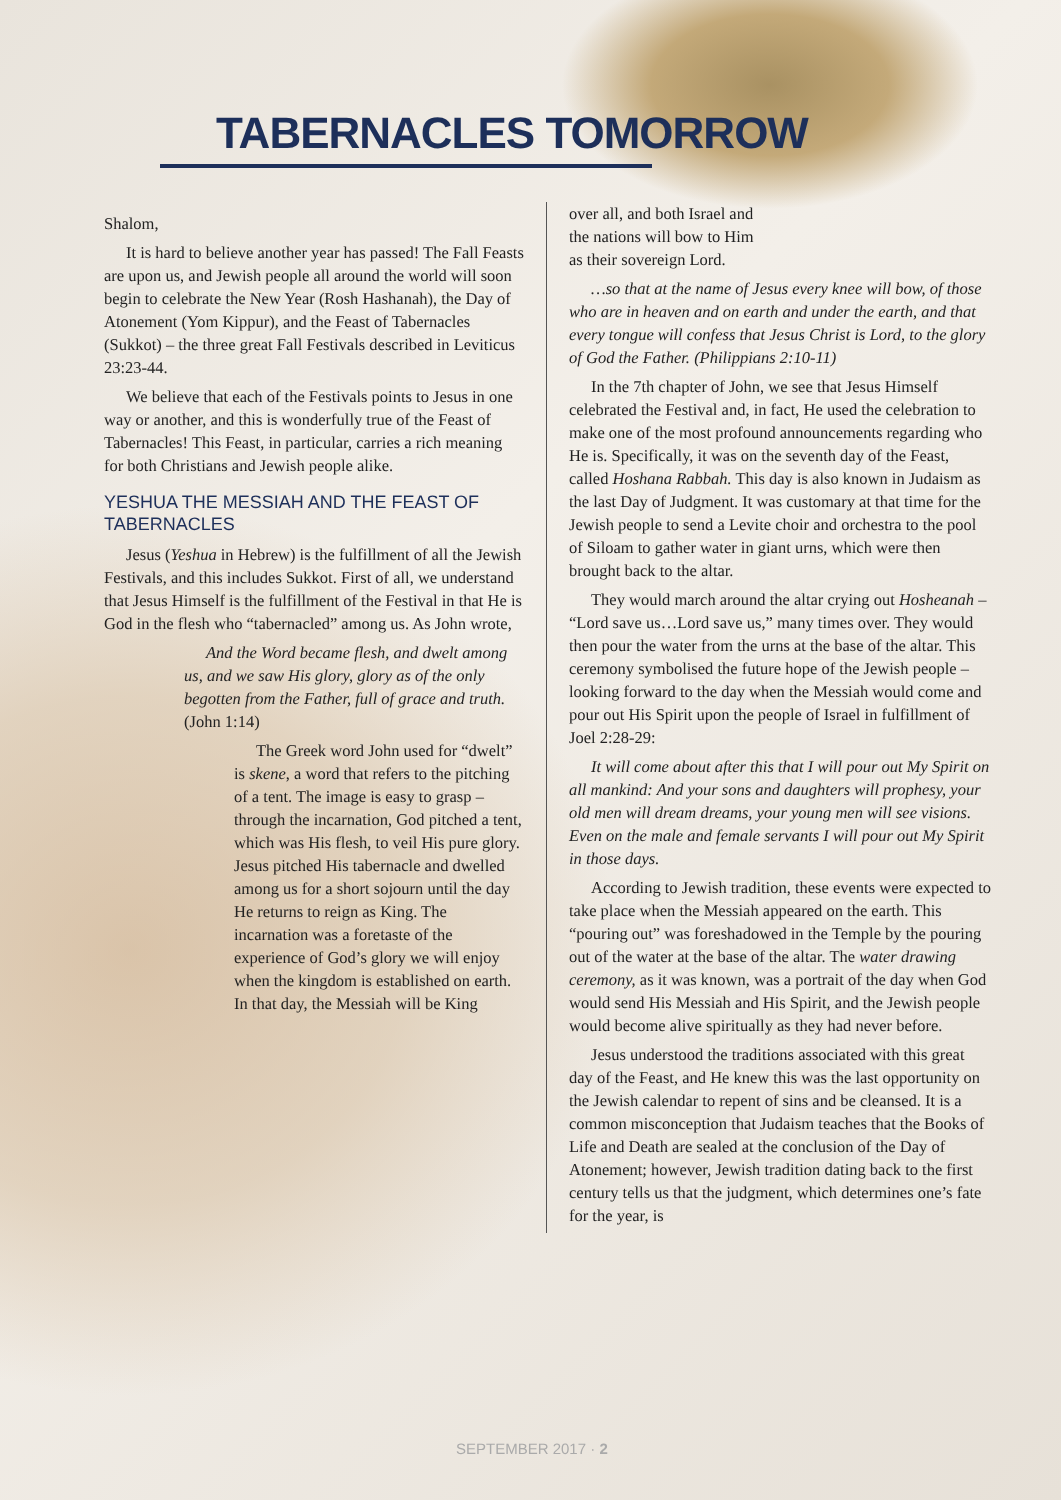TABERNACLES TOMORROW
Shalom,
It is hard to believe another year has passed! The Fall Feasts are upon us, and Jewish people all around the world will soon begin to celebrate the New Year (Rosh Hashanah), the Day of Atonement (Yom Kippur), and the Feast of Tabernacles (Sukkot) – the three great Fall Festivals described in Leviticus 23:23-44.
We believe that each of the Festivals points to Jesus in one way or another, and this is wonderfully true of the Feast of Tabernacles! This Feast, in particular, carries a rich meaning for both Christians and Jewish people alike.
YESHUA THE MESSIAH AND THE FEAST OF TABERNACLES
Jesus (Yeshua in Hebrew) is the fulfillment of all the Jewish Festivals, and this includes Sukkot. First of all, we understand that Jesus Himself is the fulfillment of the Festival in that He is God in the flesh who “tabernacled” among us. As John wrote,
And the Word became flesh, and dwelt among us, and we saw His glory, glory as of the only begotten from the Father, full of grace and truth. (John 1:14)
The Greek word John used for “dwelt” is skene, a word that refers to the pitching of a tent. The image is easy to grasp – through the incarnation, God pitched a tent, which was His flesh, to veil His pure glory. Jesus pitched His tabernacle and dwelled among us for a short sojourn until the day He returns to reign as King. The incarnation was a foretaste of the experience of God’s glory we will enjoy when the kingdom is established on earth. In that day, the Messiah will be King
over all, and both Israel and the nations will bow to Him as their sovereign Lord.
…so that at the name of Jesus every knee will bow, of those who are in heaven and on earth and under the earth, and that every tongue will confess that Jesus Christ is Lord, to the glory of God the Father. (Philippians 2:10-11)
In the 7th chapter of John, we see that Jesus Himself celebrated the Festival and, in fact, He used the celebration to make one of the most profound announcements regarding who He is. Specifically, it was on the seventh day of the Feast, called Hoshana Rabbah. This day is also known in Judaism as the last Day of Judgment. It was customary at that time for the Jewish people to send a Levite choir and orchestra to the pool of Siloam to gather water in giant urns, which were then brought back to the altar.
They would march around the altar crying out Hosheanah – “Lord save us…Lord save us,” many times over. They would then pour the water from the urns at the base of the altar. This ceremony symbolised the future hope of the Jewish people – looking forward to the day when the Messiah would come and pour out His Spirit upon the people of Israel in fulfillment of Joel 2:28-29:
It will come about after this that I will pour out My Spirit on all mankind: And your sons and daughters will prophesy, your old men will dream dreams, your young men will see visions. Even on the male and female servants I will pour out My Spirit in those days.
According to Jewish tradition, these events were expected to take place when the Messiah appeared on the earth. This “pouring out” was foreshadowed in the Temple by the pouring out of the water at the base of the altar. The water drawing ceremony, as it was known, was a portrait of the day when God would send His Messiah and His Spirit, and the Jewish people would become alive spiritually as they had never before.
Jesus understood the traditions associated with this great day of the Feast, and He knew this was the last opportunity on the Jewish calendar to repent of sins and be cleansed. It is a common misconception that Judaism teaches that the Books of Life and Death are sealed at the conclusion of the Day of Atonement; however, Jewish tradition dating back to the first century tells us that the judgment, which determines one’s fate for the year, is
SEPTEMBER 2017 · 2